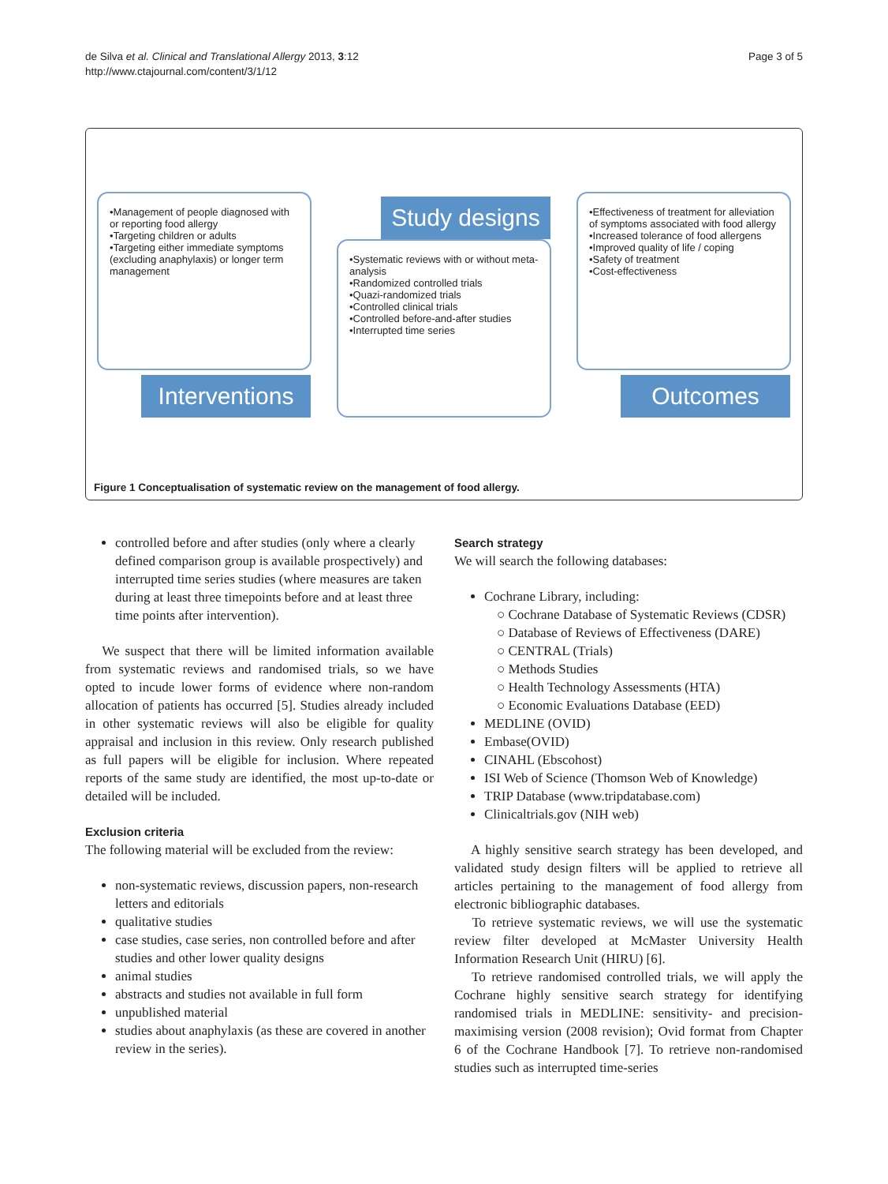de Silva et al. Clinical and Translational Allergy 2013, 3:12
http://www.ctajournal.com/content/3/1/12
Page 3 of 5
•Management of people diagnosed with or reporting food allergy
•Targeting children or adults
•Targeting either immediate symptoms (excluding anaphylaxis) or longer term management
Interventions
Study designs
•Systematic reviews with or without meta-analysis
•Randomized controlled trials
•Quazi-randomized trials
•Controlled clinical trials
•Controlled before-and-after studies
•Interrupted time series
•Effectiveness of treatment for alleviation of symptoms associated with food allergy
•Increased tolerance of food allergens
•Improved quality of life / coping
•Safety of treatment
•Cost-effectiveness
Outcomes
Figure 1 Conceptualisation of systematic review on the management of food allergy.
controlled before and after studies (only where a clearly defined comparison group is available prospectively) and interrupted time series studies (where measures are taken during at least three timepoints before and at least three time points after intervention).
We suspect that there will be limited information available from systematic reviews and randomised trials, so we have opted to incude lower forms of evidence where non-random allocation of patients has occurred [5]. Studies already included in other systematic reviews will also be eligible for quality appraisal and inclusion in this review. Only research published as full papers will be eligible for inclusion. Where repeated reports of the same study are identified, the most up-to-date or detailed will be included.
Exclusion criteria
The following material will be excluded from the review:
non-systematic reviews, discussion papers, non-research letters and editorials
qualitative studies
case studies, case series, non controlled before and after studies and other lower quality designs
animal studies
abstracts and studies not available in full form
unpublished material
studies about anaphylaxis (as these are covered in another review in the series).
Search strategy
We will search the following databases:
Cochrane Library, including:
○ Cochrane Database of Systematic Reviews (CDSR)
○ Database of Reviews of Effectiveness (DARE)
○ CENTRAL (Trials)
○ Methods Studies
○ Health Technology Assessments (HTA)
○ Economic Evaluations Database (EED)
MEDLINE (OVID)
Embase(OVID)
CINAHL (Ebscohost)
ISI Web of Science (Thomson Web of Knowledge)
TRIP Database (www.tripdatabase.com)
Clinicaltrials.gov (NIH web)
A highly sensitive search strategy has been developed, and validated study design filters will be applied to retrieve all articles pertaining to the management of food allergy from electronic bibliographic databases.
To retrieve systematic reviews, we will use the systematic review filter developed at McMaster University Health Information Research Unit (HIRU) [6].
To retrieve randomised controlled trials, we will apply the Cochrane highly sensitive search strategy for identifying randomised trials in MEDLINE: sensitivity- and precision-maximising version (2008 revision); Ovid format from Chapter 6 of the Cochrane Handbook [7]. To retrieve non-randomised studies such as interrupted time-series